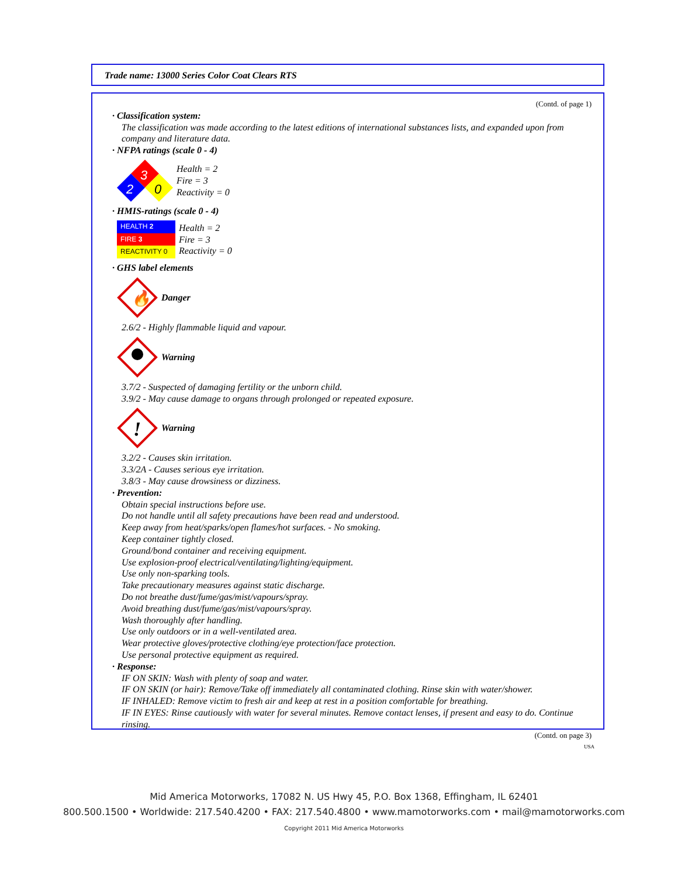Trade name: 13000 Series Color Coat Clears RTS
(Contd. of page 1)
· Classification system:
The classification was made according to the latest editions of international substances lists, and expanded upon from company and literature data.
· NFPA ratings (scale 0 - 4)
3
2
0
Health = 2
Fire = 3
Reactivity = 0
· HMIS-ratings (scale 0 - 4)
| HEALTH 2 |
| FIRE 3 |
| REACTIVITY 0 |
Health = 2
Fire = 3
Reactivity = 0
· GHS label elements
🔥
Danger
2.6/2 - Highly flammable liquid and vapour.
Warning
3.7/2 - Suspected of damaging fertility or the unborn child.
3.9/2 - May cause damage to organs through prolonged or repeated exposure.
!
Warning
3.2/2 - Causes skin irritation.
3.3/2A - Causes serious eye irritation.
3.8/3 - May cause drowsiness or dizziness.
· Prevention:
Obtain special instructions before use.
Do not handle until all safety precautions have been read and understood.
Keep away from heat/sparks/open flames/hot surfaces. - No smoking.
Keep container tightly closed.
Ground/bond container and receiving equipment.
Use explosion-proof electrical/ventilating/lighting/equipment.
Use only non-sparking tools.
Take precautionary measures against static discharge.
Do not breathe dust/fume/gas/mist/vapours/spray.
Avoid breathing dust/fume/gas/mist/vapours/spray.
Wash thoroughly after handling.
Use only outdoors or in a well-ventilated area.
Wear protective gloves/protective clothing/eye protection/face protection.
Use personal protective equipment as required.
· Response:
IF ON SKIN: Wash with plenty of soap and water.
IF ON SKIN (or hair): Remove/Take off immediately all contaminated clothing. Rinse skin with water/shower.
IF INHALED: Remove victim to fresh air and keep at rest in a position comfortable for breathing.
IF IN EYES: Rinse cautiously with water for several minutes. Remove contact lenses, if present and easy to do. Continue rinsing.
(Contd. on page 3)
USA
Mid America Motorworks, 17082 N. US Hwy 45, P.O. Box 1368, Effingham, IL 62401
800.500.1500 • Worldwide: 217.540.4200 • FAX: 217.540.4800 • www.mamotorworks.com • mail@mamotorworks.com
Copyright 2011 Mid America Motorworks